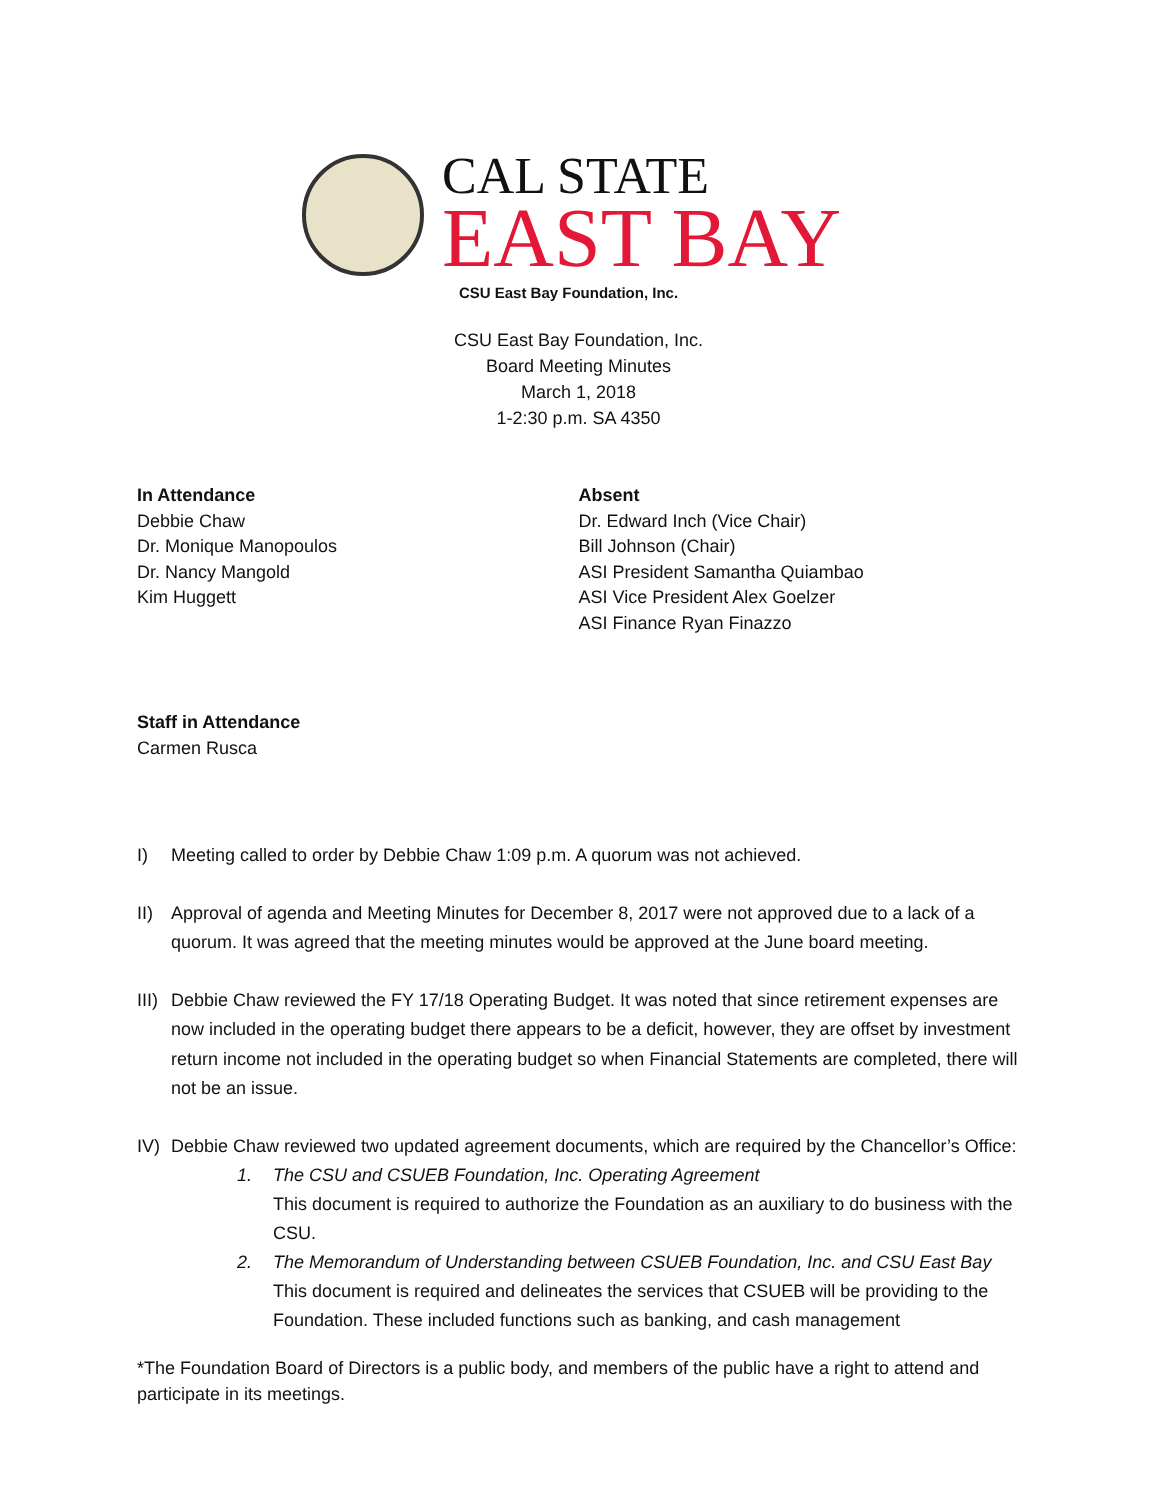CAL STATE
EAST BAY
CSU East Bay Foundation, Inc.
CSU East Bay Foundation, Inc.
Board Meeting Minutes
March 1, 2018
1-2:30 p.m. SA 4350
In Attendance
Debbie Chaw
Dr. Monique Manopoulos
Dr. Nancy Mangold
Kim Huggett
Absent
Dr. Edward Inch (Vice Chair)
Bill Johnson (Chair)
ASI President Samantha Quiambao
ASI Vice President Alex Goelzer
ASI Finance Ryan Finazzo
Staff in Attendance
Carmen Rusca
I) Meeting called to order by Debbie Chaw 1:09 p.m. A quorum was not achieved.
II) Approval of agenda and Meeting Minutes for December 8, 2017 were not approved due to a lack of a quorum. It was agreed that the meeting minutes would be approved at the June board meeting.
III) Debbie Chaw reviewed the FY 17/18 Operating Budget. It was noted that since retirement expenses are now included in the operating budget there appears to be a deficit, however, they are offset by investment return income not included in the operating budget so when Financial Statements are completed, there will not be an issue.
IV) Debbie Chaw reviewed two updated agreement documents, which are required by the Chancellor’s Office:
1. The CSU and CSUEB Foundation, Inc. Operating Agreement
This document is required to authorize the Foundation as an auxiliary to do business with the CSU.
2. The Memorandum of Understanding between CSUEB Foundation, Inc. and CSU East Bay
This document is required and delineates the services that CSUEB will be providing to the Foundation. These included functions such as banking, and cash management
*The Foundation Board of Directors is a public body, and members of the public have a right to attend and participate in its meetings.